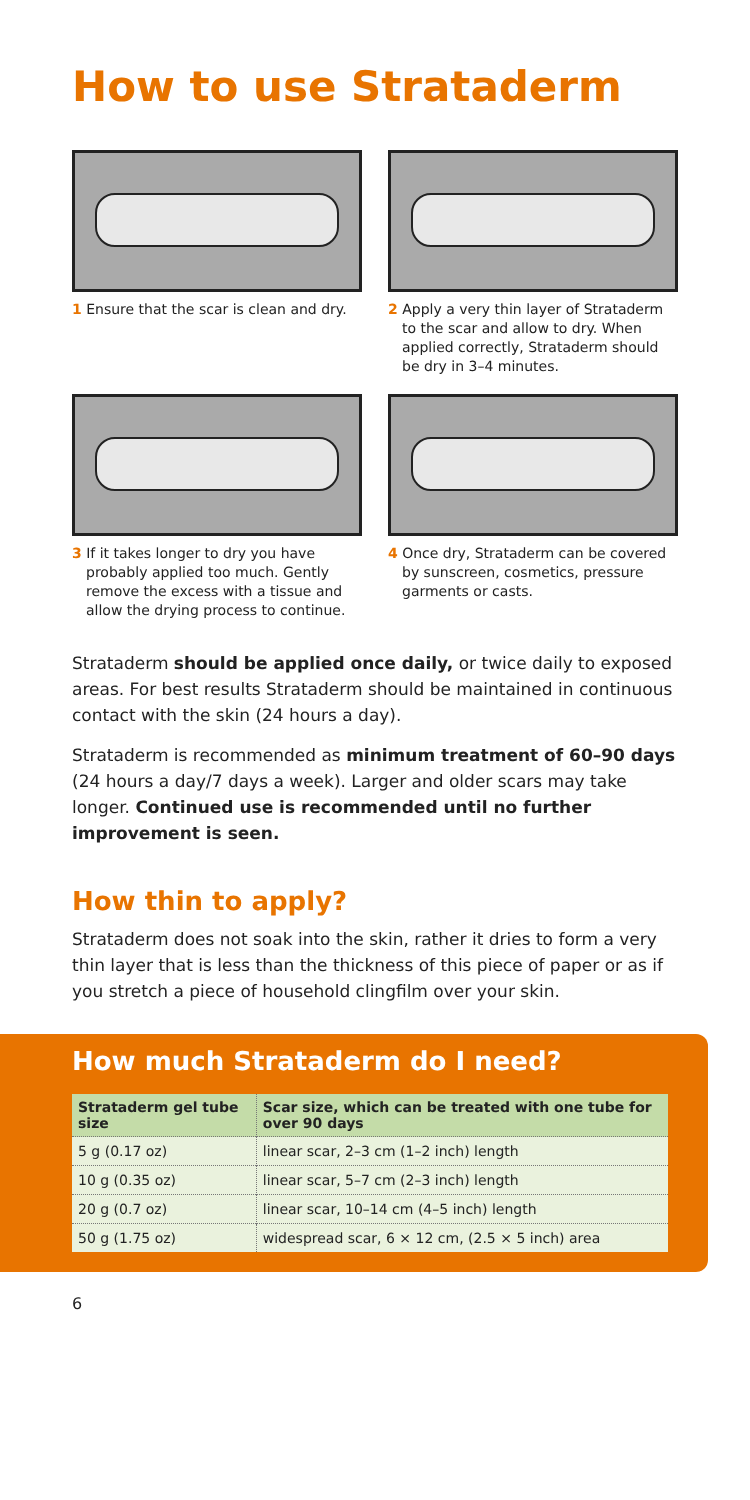How to use Strataderm
1 Ensure that the scar is clean and dry.
2 Apply a very thin layer of Strataderm to the scar and allow to dry. When applied correctly, Strataderm should be dry in 3–4 minutes.
3 If it takes longer to dry you have probably applied too much. Gently remove the excess with a tissue and allow the drying process to continue.
4 Once dry, Strataderm can be covered by sunscreen, cosmetics, pressure garments or casts.
Strataderm should be applied once daily, or twice daily to exposed areas. For best results Strataderm should be maintained in continuous contact with the skin (24 hours a day).
Strataderm is recommended as minimum treatment of 60–90 days (24 hours a day/7 days a week). Larger and older scars may take longer. Continued use is recommended until no further improvement is seen.
How thin to apply?
Strataderm does not soak into the skin, rather it dries to form a very thin layer that is less than the thickness of this piece of paper or as if you stretch a piece of household clingfilm over your skin.
How much Strataderm do I need?
| Strataderm gel tube size | Scar size, which can be treated with one tube for over 90 days |
| --- | --- |
| 5 g (0.17 oz) | linear scar, 2–3 cm (1–2 inch) length |
| 10 g (0.35 oz) | linear scar, 5–7 cm (2–3 inch) length |
| 20 g (0.7 oz) | linear scar, 10–14 cm (4–5 inch) length |
| 50 g (1.75 oz) | widespread scar, 6 × 12 cm, (2.5 × 5 inch) area |
6